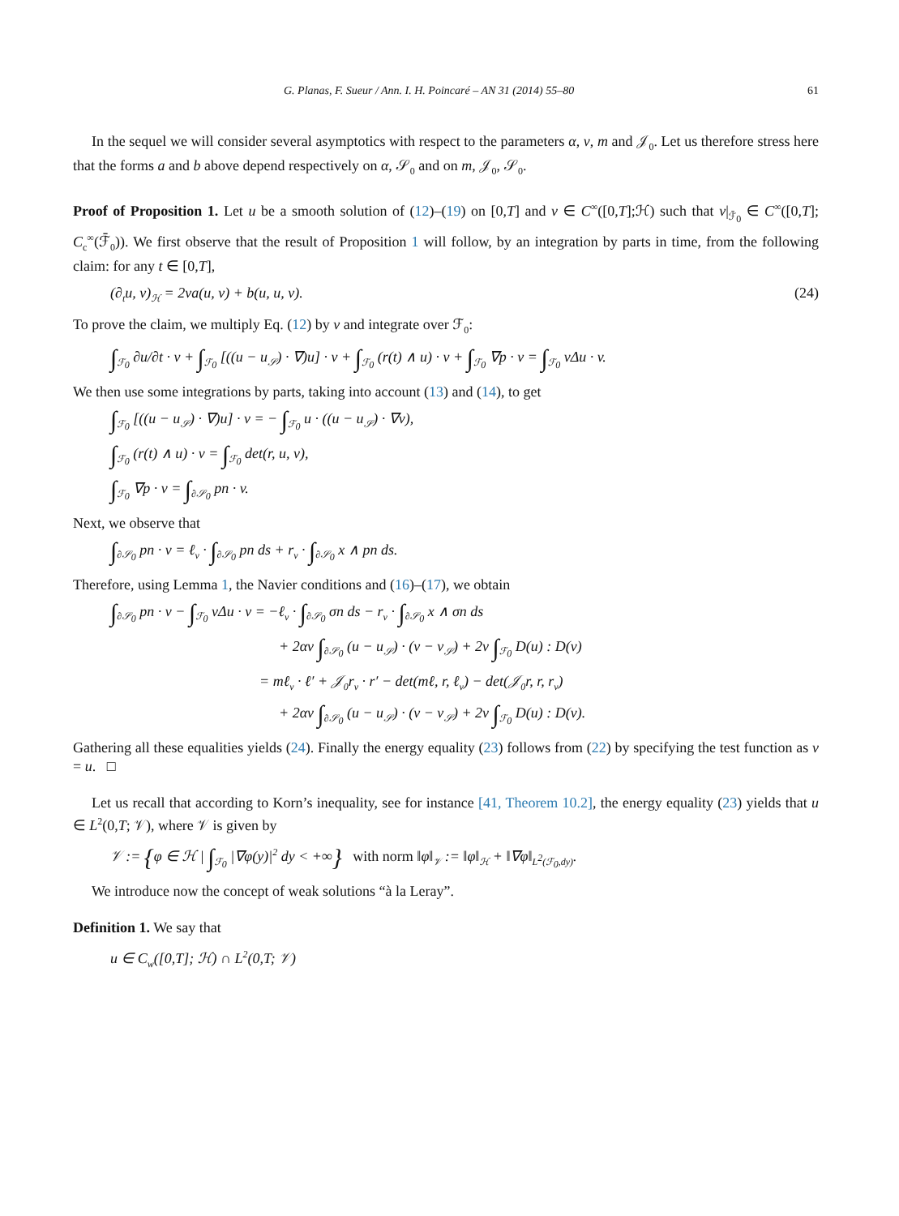G. Planas, F. Sueur / Ann. I. H. Poincaré – AN 31 (2014) 55–80 61
In the sequel we will consider several asymptotics with respect to the parameters α, ν, m and 𝒥<sub>0</sub>. Let us therefore stress here that the forms a and b above depend respectively on α, 𝒮<sub>0</sub> and on m, 𝒥<sub>0</sub>, 𝒮<sub>0</sub>.
Proof of Proposition 1. Let u be a smooth solution of (12)–(19) on [0,T] and v ∈ C<sup>∞</sup>([0,T];ℋ) such that v|<sub>ℱ̄<sub>0</sub></sub> ∈ C<sup>∞</sup>([0,T]; C<sub>c</sub><sup>∞</sup>(ℱ̄<sub>0</sub>)). We first observe that the result of Proposition 1 will follow, by an integration by parts in time, from the following claim: for any t ∈ [0,T],
(∂<sub>t</sub>u, v)<sub>ℋ</sub> = 2νa(u, v) + b(u, u, v). (24)
To prove the claim, we multiply Eq. (12) by v and integrate over ℱ<sub>0</sub>:
∫<sub>ℱ<sub>0</sub></sub> ∂u/∂t · v + ∫<sub>ℱ<sub>0</sub></sub> [((u − u<sub>𝒮</sub>) · ∇)u] · v + ∫<sub>ℱ<sub>0</sub></sub> (r(t) ∧ u) · v + ∫<sub>ℱ<sub>0</sub></sub> ∇p · v = ∫<sub>ℱ<sub>0</sub></sub> νΔu · v.
We then use some integrations by parts, taking into account (13) and (14), to get
∫<sub>ℱ<sub>0</sub></sub> [((u − u<sub>𝒮</sub>) · ∇)u] · v = − ∫<sub>ℱ<sub>0</sub></sub> u · ((u − u<sub>𝒮</sub>) · ∇v),
∫<sub>ℱ<sub>0</sub></sub> (r(t) ∧ u) · v = ∫<sub>ℱ<sub>0</sub></sub> det(r, u, v),
∫<sub>ℱ<sub>0</sub></sub> ∇p · v = ∫<sub>∂𝒮<sub>0</sub></sub> pn · v.
Next, we observe that
∫<sub>∂𝒮<sub>0</sub></sub> pn · v = ℓ<sub>v</sub> · ∫<sub>∂𝒮<sub>0</sub></sub> pn ds + r<sub>v</sub> · ∫<sub>∂𝒮<sub>0</sub></sub> x ∧ pn ds.
Therefore, using Lemma 1, the Navier conditions and (16)–(17), we obtain
∫<sub>∂𝒮<sub>0</sub></sub> pn · v − ∫<sub>ℱ<sub>0</sub></sub> νΔu · v = −ℓ<sub>v</sub> · ∫<sub>∂𝒮<sub>0</sub></sub> σn ds − r<sub>v</sub> · ∫<sub>∂𝒮<sub>0</sub></sub> x ∧ σn ds
+ 2αν ∫<sub>∂𝒮<sub>0</sub></sub> (u − u<sub>𝒮</sub>) · (v − v<sub>𝒮</sub>) + 2ν ∫<sub>ℱ<sub>0</sub></sub> D(u) : D(v)
= mℓ<sub>v</sub> · ℓ′ + 𝒥<sub>0</sub>r<sub>v</sub> · r′ − det(mℓ, r, ℓ<sub>v</sub>) − det(𝒥<sub>0</sub>r, r, r<sub>v</sub>)
+ 2αν ∫<sub>∂𝒮<sub>0</sub></sub> (u − u<sub>𝒮</sub>) · (v − v<sub>𝒮</sub>) + 2ν ∫<sub>ℱ<sub>0</sub></sub> D(u) : D(v).
Gathering all these equalities yields (24). Finally the energy equality (23) follows from (22) by specifying the test function as v = u. □
Let us recall that according to Korn’s inequality, see for instance [41, Theorem 10.2], the energy equality (23) yields that u ∈ L<sup>2</sup>(0,T; 𝒱), where 𝒱 is given by
𝒱 := {φ ∈ ℋ | ∫<sub>ℱ<sub>0</sub></sub> |∇φ(y)|<sup>2</sup> dy < +∞} with norm ‖φ‖<sub>𝒱</sub> := ‖φ‖<sub>ℋ</sub> + ‖∇φ‖<sub>L<sup>2</sup>(ℱ<sub>0</sub>,dy)</sub>.
We introduce now the concept of weak solutions “à la Leray”.
Definition 1. We say that
u ∈ C<sub>w</sub>([0,T]; ℋ) ∩ L<sup>2</sup>(0,T; 𝒱)